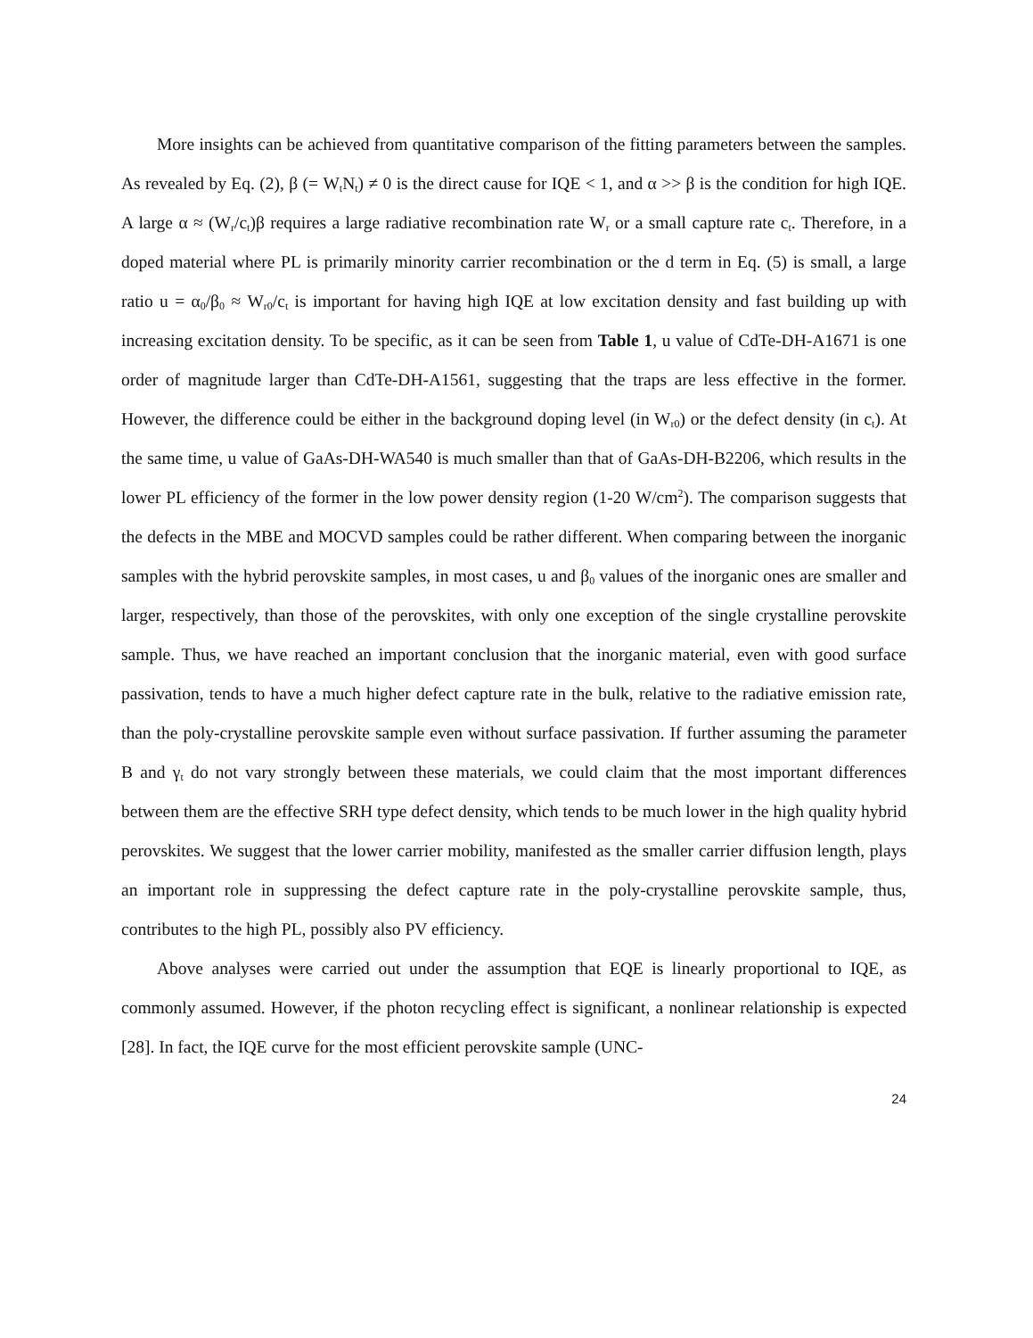More insights can be achieved from quantitative comparison of the fitting parameters between the samples. As revealed by Eq. (2), β (= W<sub>t</sub>N<sub>t</sub>) ≠ 0 is the direct cause for IQE < 1, and α >> β is the condition for high IQE. A large α ≈ (W<sub>r</sub>/c<sub>t</sub>)β requires a large radiative recombination rate W<sub>r</sub> or a small capture rate c<sub>t</sub>. Therefore, in a doped material where PL is primarily minority carrier recombination or the d term in Eq. (5) is small, a large ratio u = α<sub>0</sub>/β<sub>0</sub> ≈ W<sub>r0</sub>/c<sub>t</sub> is important for having high IQE at low excitation density and fast building up with increasing excitation density. To be specific, as it can be seen from Table 1, u value of CdTe-DH-A1671 is one order of magnitude larger than CdTe-DH-A1561, suggesting that the traps are less effective in the former. However, the difference could be either in the background doping level (in W<sub>r0</sub>) or the defect density (in c<sub>t</sub>). At the same time, u value of GaAs-DH-WA540 is much smaller than that of GaAs-DH-B2206, which results in the lower PL efficiency of the former in the low power density region (1-20 W/cm<sup>2</sup>). The comparison suggests that the defects in the MBE and MOCVD samples could be rather different. When comparing between the inorganic samples with the hybrid perovskite samples, in most cases, u and β<sub>0</sub> values of the inorganic ones are smaller and larger, respectively, than those of the perovskites, with only one exception of the single crystalline perovskite sample. Thus, we have reached an important conclusion that the inorganic material, even with good surface passivation, tends to have a much higher defect capture rate in the bulk, relative to the radiative emission rate, than the poly-crystalline perovskite sample even without surface passivation. If further assuming the parameter B and γ<sub>t</sub> do not vary strongly between these materials, we could claim that the most important differences between them are the effective SRH type defect density, which tends to be much lower in the high quality hybrid perovskites. We suggest that the lower carrier mobility, manifested as the smaller carrier diffusion length, plays an important role in suppressing the defect capture rate in the poly-crystalline perovskite sample, thus, contributes to the high PL, possibly also PV efficiency.
Above analyses were carried out under the assumption that EQE is linearly proportional to IQE, as commonly assumed. However, if the photon recycling effect is significant, a nonlinear relationship is expected [28]. In fact, the IQE curve for the most efficient perovskite sample (UNC-
24